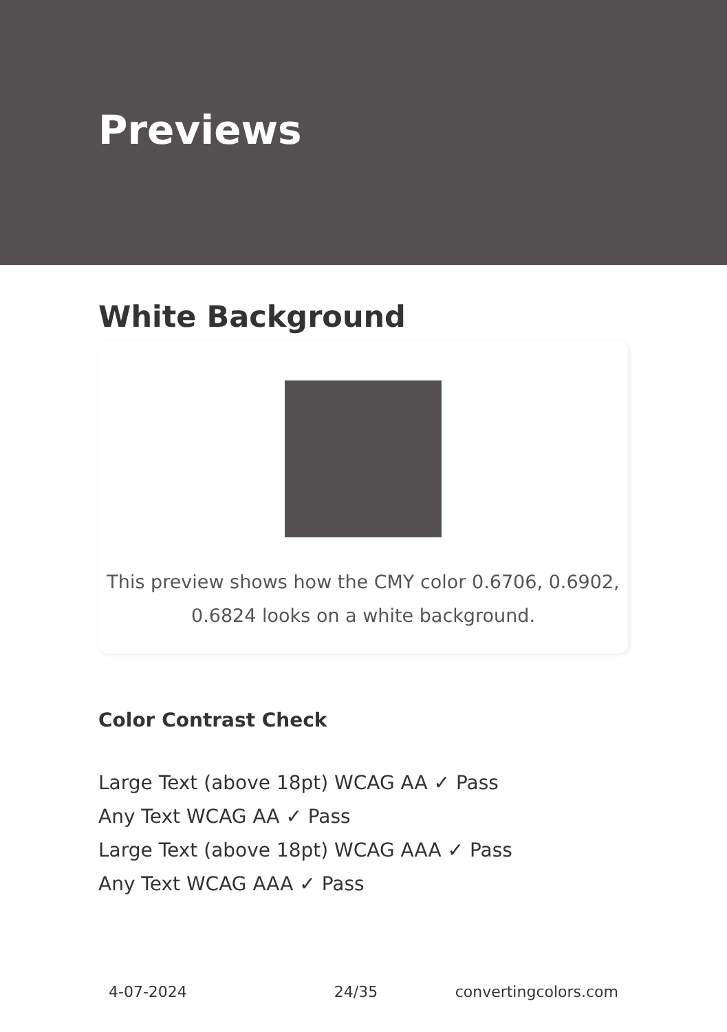Previews
White Background
This preview shows how the CMY color 0.6706, 0.6902, 0.6824 looks on a white background.
Color Contrast Check
Large Text (above 18pt) WCAG AA ✓ Pass
Any Text WCAG AA ✓ Pass
Large Text (above 18pt) WCAG AAA ✓ Pass
Any Text WCAG AAA ✓ Pass
4-07-2024 24/35 convertingcolors.com